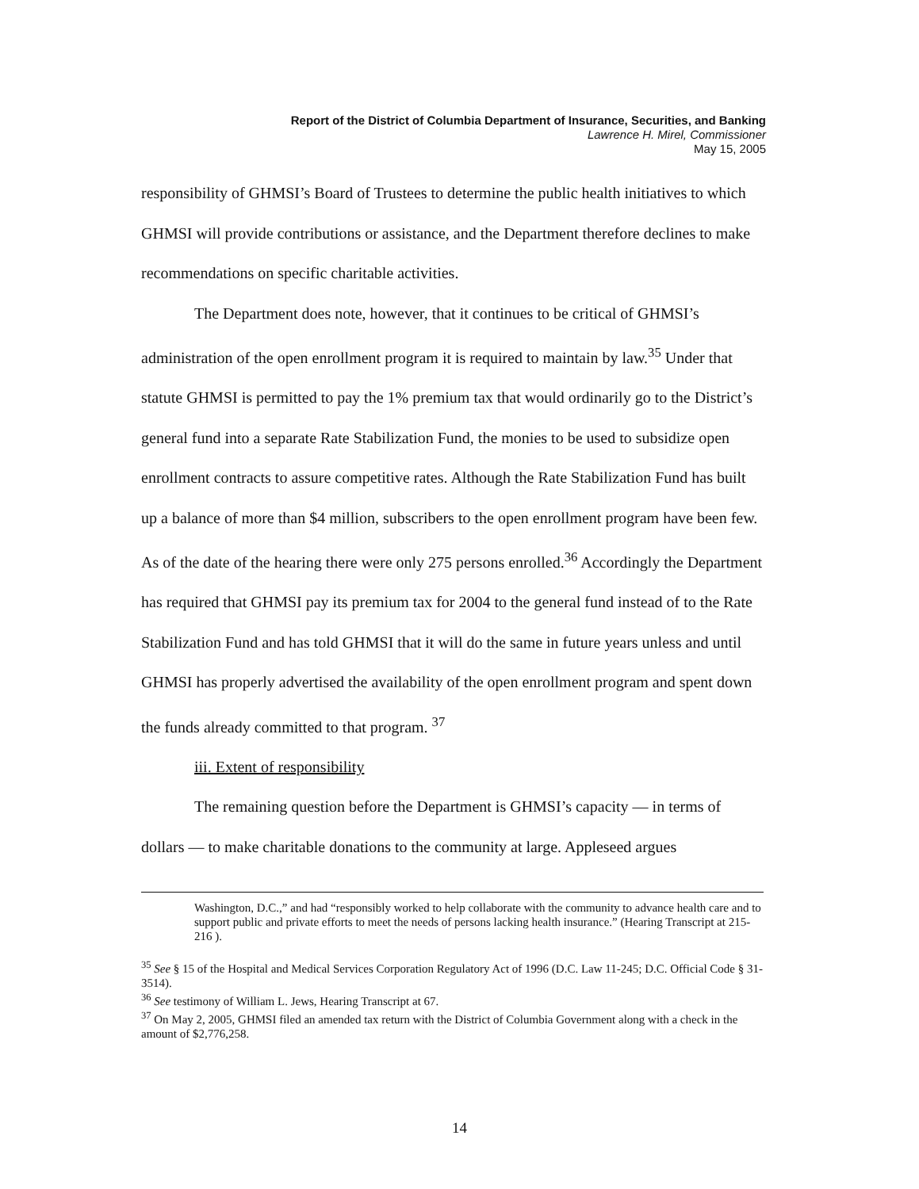Report of the District of Columbia Department of Insurance, Securities, and Banking
Lawrence H. Mirel, Commissioner
May 15, 2005
responsibility of GHMSI’s Board of Trustees to determine the public health initiatives to which GHMSI will provide contributions or assistance, and the Department therefore declines to make recommendations on specific charitable activities.
The Department does note, however, that it continues to be critical of GHMSI’s administration of the open enrollment program it is required to maintain by law.<sup>35</sup> Under that statute GHMSI is permitted to pay the 1% premium tax that would ordinarily go to the District’s general fund into a separate Rate Stabilization Fund, the monies to be used to subsidize open enrollment contracts to assure competitive rates. Although the Rate Stabilization Fund has built up a balance of more than $4 million, subscribers to the open enrollment program have been few. As of the date of the hearing there were only 275 persons enrolled.<sup>36</sup> Accordingly the Department has required that GHMSI pay its premium tax for 2004 to the general fund instead of to the Rate Stabilization Fund and has told GHMSI that it will do the same in future years unless and until GHMSI has properly advertised the availability of the open enrollment program and spent down the funds already committed to that program. <sup>37</sup>
iii. Extent of responsibility
The remaining question before the Department is GHMSI’s capacity — in terms of dollars — to make charitable donations to the community at large. Appleseed argues
Washington, D.C.,” and had “responsibly worked to help collaborate with the community to advance health care and to support public and private efforts to meet the needs of persons lacking health insurance.” (Hearing Transcript at 215-216 ).
<sup>35</sup> See § 15 of the Hospital and Medical Services Corporation Regulatory Act of 1996 (D.C. Law 11-245; D.C. Official Code § 31-3514).
<sup>36</sup> See testimony of William L. Jews, Hearing Transcript at 67.
<sup>37</sup> On May 2, 2005, GHMSI filed an amended tax return with the District of Columbia Government along with a check in the amount of $2,776,258.
14